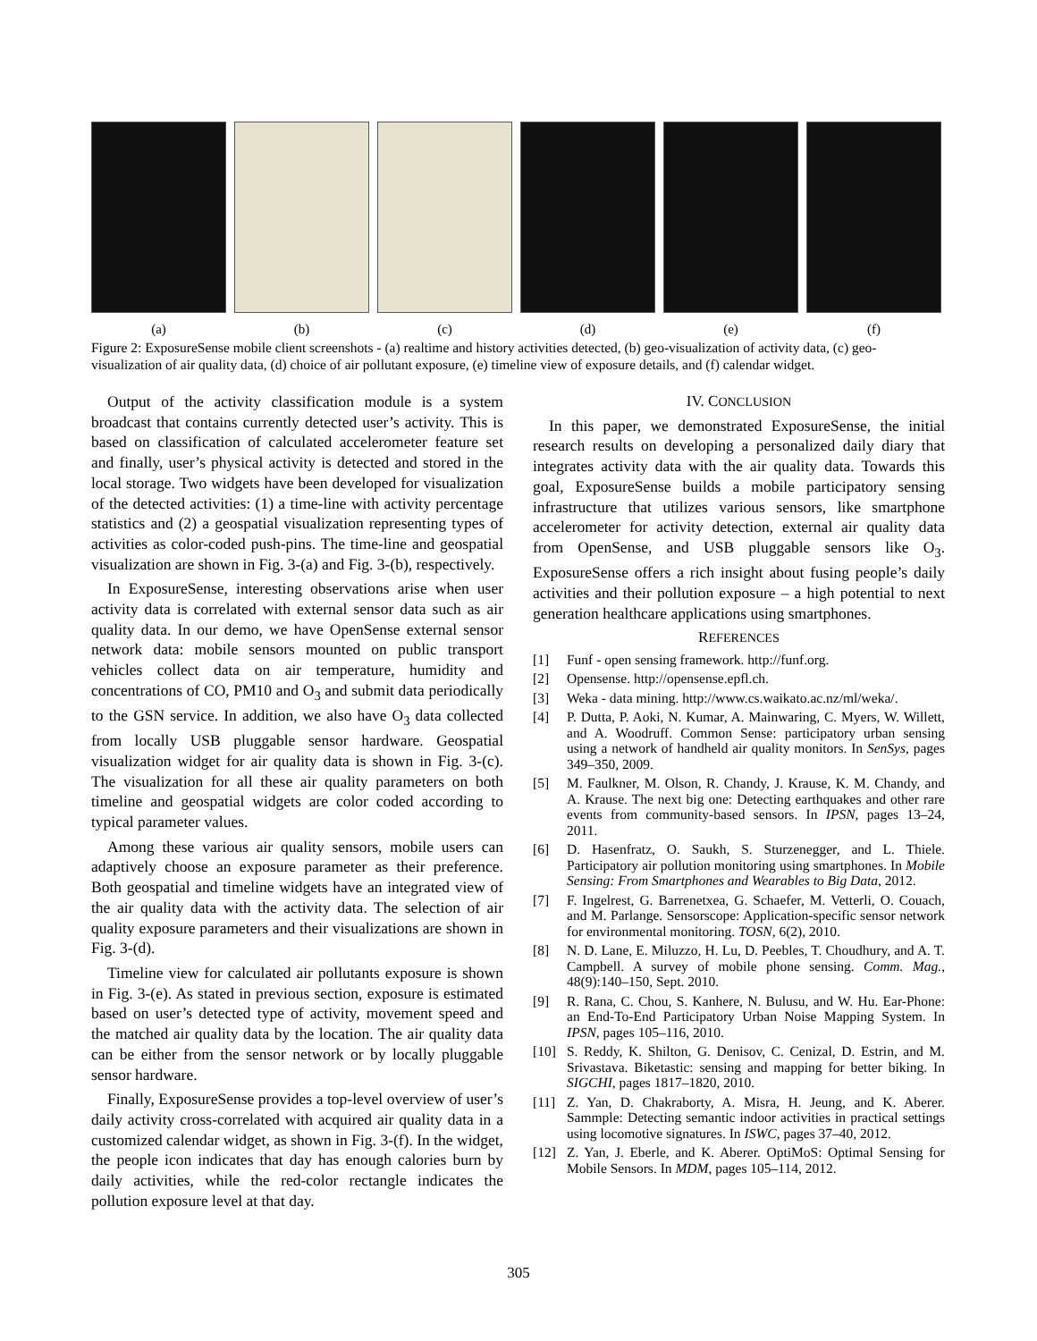(a) (b) (c) (d) (e) (f)
Figure 2: ExposureSense mobile client screenshots - (a) realtime and history activities detected, (b) geo-visualization of activity data, (c) geo-visualization of air quality data, (d) choice of air pollutant exposure, (e) timeline view of exposure details, and (f) calendar widget.
Output of the activity classification module is a system broadcast that contains currently detected user’s activity. This is based on classification of calculated accelerometer feature set and finally, user’s physical activity is detected and stored in the local storage. Two widgets have been developed for visualization of the detected activities: (1) a time-line with activity percentage statistics and (2) a geospatial visualization representing types of activities as color-coded push-pins. The time-line and geospatial visualization are shown in Fig. 3-(a) and Fig. 3-(b), respectively.
In ExposureSense, interesting observations arise when user activity data is correlated with external sensor data such as air quality data. In our demo, we have OpenSense external sensor network data: mobile sensors mounted on public transport vehicles collect data on air temperature, humidity and concentrations of CO, PM10 and O<sub>3</sub> and submit data periodically to the GSN service. In addition, we also have O<sub>3</sub> data collected from locally USB pluggable sensor hardware. Geospatial visualization widget for air quality data is shown in Fig. 3-(c). The visualization for all these air quality parameters on both timeline and geospatial widgets are color coded according to typical parameter values.
Among these various air quality sensors, mobile users can adaptively choose an exposure parameter as their preference. Both geospatial and timeline widgets have an integrated view of the air quality data with the activity data. The selection of air quality exposure parameters and their visualizations are shown in Fig. 3-(d).
Timeline view for calculated air pollutants exposure is shown in Fig. 3-(e). As stated in previous section, exposure is estimated based on user’s detected type of activity, movement speed and the matched air quality data by the location. The air quality data can be either from the sensor network or by locally pluggable sensor hardware.
Finally, ExposureSense provides a top-level overview of user’s daily activity cross-correlated with acquired air quality data in a customized calendar widget, as shown in Fig. 3-(f). In the widget, the people icon indicates that day has enough calories burn by daily activities, while the red-color rectangle indicates the pollution exposure level at that day.
IV. CONCLUSION
In this paper, we demonstrated ExposureSense, the initial research results on developing a personalized daily diary that integrates activity data with the air quality data. Towards this goal, ExposureSense builds a mobile participatory sensing infrastructure that utilizes various sensors, like smartphone accelerometer for activity detection, external air quality data from OpenSense, and USB pluggable sensors like O<sub>3</sub>. ExposureSense offers a rich insight about fusing people’s daily activities and their pollution exposure – a high potential to next generation healthcare applications using smartphones.
REFERENCES
[1] Funf - open sensing framework. http://funf.org.
[2] Opensense. http://opensense.epfl.ch.
[3] Weka - data mining. http://www.cs.waikato.ac.nz/ml/weka/.
[4] P. Dutta, P. Aoki, N. Kumar, A. Mainwaring, C. Myers, W. Willett, and A. Woodruff. Common Sense: participatory urban sensing using a network of handheld air quality monitors. In SenSys, pages 349–350, 2009.
[5] M. Faulkner, M. Olson, R. Chandy, J. Krause, K. M. Chandy, and A. Krause. The next big one: Detecting earthquakes and other rare events from community-based sensors. In IPSN, pages 13–24, 2011.
[6] D. Hasenfratz, O. Saukh, S. Sturzenegger, and L. Thiele. Participatory air pollution monitoring using smartphones. In Mobile Sensing: From Smartphones and Wearables to Big Data, 2012.
[7] F. Ingelrest, G. Barrenetxea, G. Schaefer, M. Vetterli, O. Couach, and M. Parlange. Sensorscope: Application-specific sensor network for environmental monitoring. TOSN, 6(2), 2010.
[8] N. D. Lane, E. Miluzzo, H. Lu, D. Peebles, T. Choudhury, and A. T. Campbell. A survey of mobile phone sensing. Comm. Mag., 48(9):140–150, Sept. 2010.
[9] R. Rana, C. Chou, S. Kanhere, N. Bulusu, and W. Hu. Ear-Phone: an End-To-End Participatory Urban Noise Mapping System. In IPSN, pages 105–116, 2010.
[10] S. Reddy, K. Shilton, G. Denisov, C. Cenizal, D. Estrin, and M. Srivastava. Biketastic: sensing and mapping for better biking. In SIGCHI, pages 1817–1820, 2010.
[11] Z. Yan, D. Chakraborty, A. Misra, H. Jeung, and K. Aberer. Sammple: Detecting semantic indoor activities in practical settings using locomotive signatures. In ISWC, pages 37–40, 2012.
[12] Z. Yan, J. Eberle, and K. Aberer. OptiMoS: Optimal Sensing for Mobile Sensors. In MDM, pages 105–114, 2012.
305